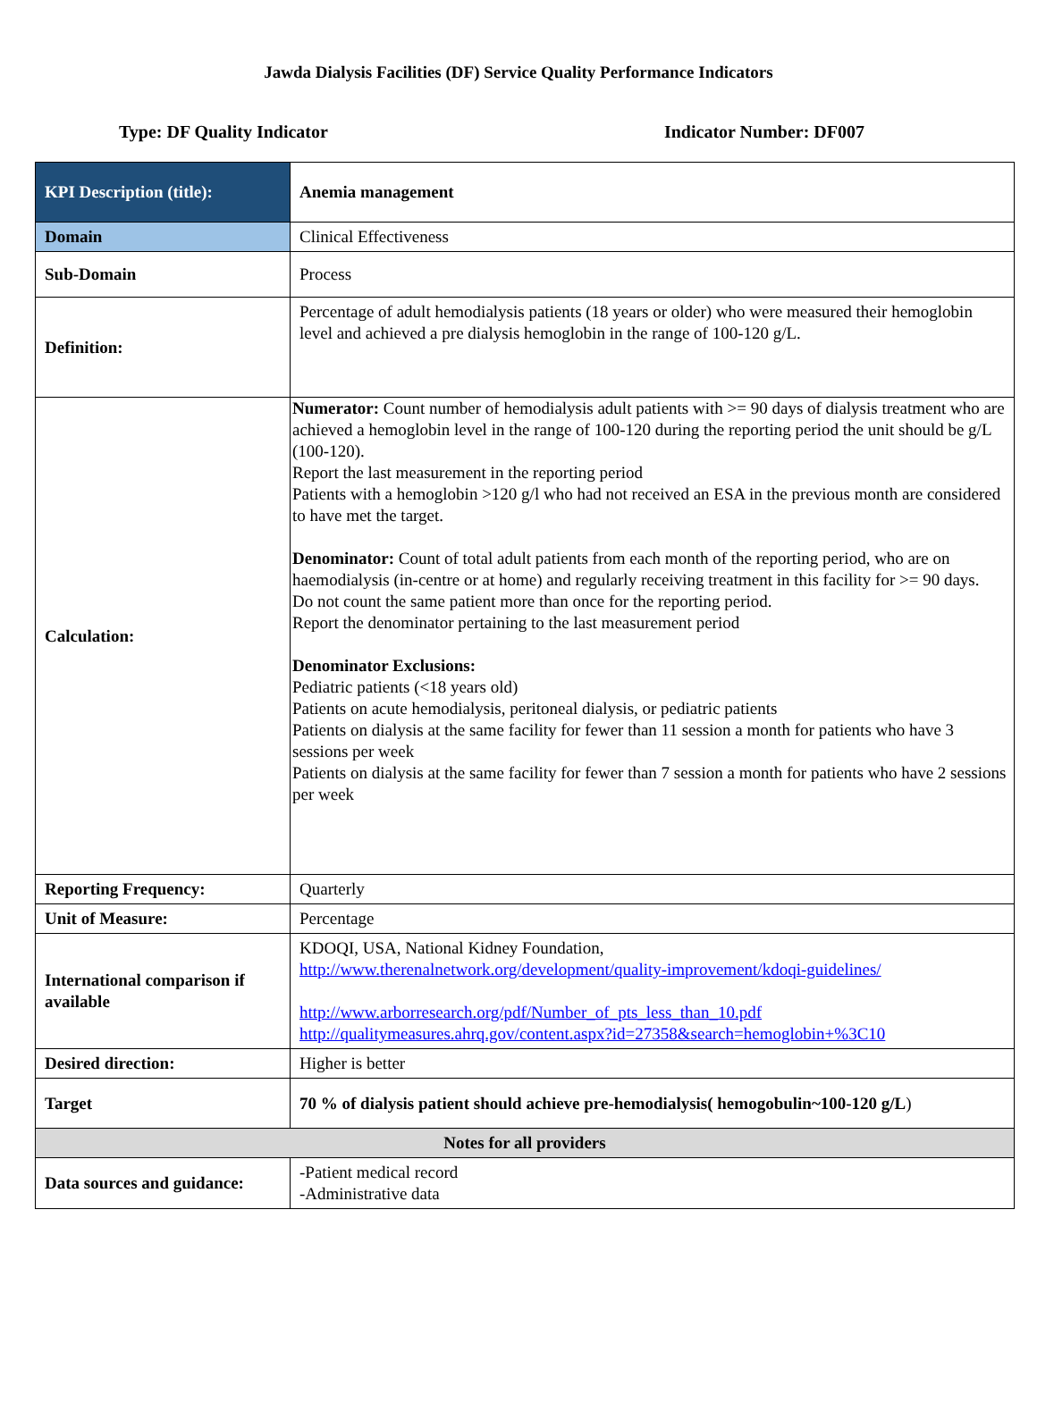Jawda Dialysis Facilities (DF) Service Quality Performance Indicators
Type: DF Quality Indicator Indicator Number: DF007
| KPI Description (title): | Anemia management |
| Domain | Clinical Effectiveness |
| Sub-Domain | Process |
| Definition: | Percentage of adult hemodialysis patients (18 years or older) who were measured their hemoglobin level and achieved a pre dialysis hemoglobin in the range of 100-120 g/L. |
| Calculation: | Numerator: Count number of hemodialysis adult patients with >= 90 days of dialysis treatment who are achieved a hemoglobin level in the range of 100-120 during the reporting period the unit should be g/L (100-120). Report the last measurement in the reporting period Patients with a hemoglobin >120 g/l who had not received an ESA in the previous month are considered to have met the target. Denominator: Count of total adult patients from each month of the reporting period, who are on haemodialysis (in-centre or at home) and regularly receiving treatment in this facility for >= 90 days. Do not count the same patient more than once for the reporting period. Report the denominator pertaining to the last measurement period Denominator Exclusions: Pediatric patients (<18 years old) Patients on acute hemodialysis, peritoneal dialysis, or pediatric patients Patients on dialysis at the same facility for fewer than 11 session a month for patients who have 3 sessions per week Patients on dialysis at the same facility for fewer than 7 session a month for patients who have 2 sessions per week |
| Reporting Frequency: | Quarterly |
| Unit of Measure: | Percentage |
| International comparison if available | KDOQI, USA, National Kidney Foundation, http://www.therenalnetwork.org/development/quality-improvement/kdoqi-guidelines/ http://www.arborresearch.org/pdf/Number_of_pts_less_than_10.pdf http://qualitymeasures.ahrq.gov/content.aspx?id=27358&search=hemoglobin+%3C10 |
| Desired direction: | Higher is better |
| Target | 70 % of dialysis patient should achieve pre-hemodialysis( hemogobulin~100-120 g/L ) |
| Notes for all providers | |
| Data sources and guidance: | -Patient medical record -Administrative data |